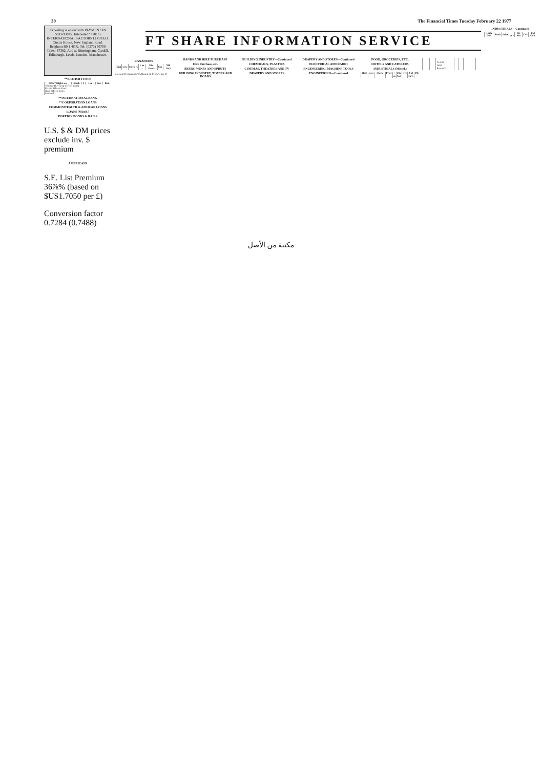30 The Financial Times Tuesday February 22 1977
Exporting is easier with PAYMENT IN STERLING. Interested? Talk to INTERNATIONAL FACTORS LIMITED. Circus House, New England Road, Brighton BN1 4GX. Tel: (0273) 66700 Telex: 87382. And at Birmingham, Cardiff, Edinburgh, Leeds, London, Manchester.
**BRITISH FUNDS
| 1976/7 High Low | Stock | £ | + or - | Int. | Red. |
| --- | --- | --- | --- | --- | --- |
| "Shorts" (Lives up to Five Years) | | | | | |
| Five to Fifteen Years | | | | | |
| Over Fifteen Years | | | | | |
| Undated | | | | | |
**INTERNATIONAL BANK
**CORPORATION LOANS
COMMONWEALTH & AFRICAN LOANS
LOANS (Miscel.)
FOREIGN BONDS & RAILS
U.S. $ & DM prices exclude inv. $ premium
AMERICANS
S.E. List Premium 36⅞% (based on $US1.7050 per £)
Conversion factor 0.7284 (0.7488)
FT SHARE INFORMATION SERVICE
CANADIANS
| High | Low | Stock | £ | + or - | Div. Gross | Cvr | Yld Gr's |
| --- | --- | --- | --- | --- | --- | --- | --- |
S.E. List Premium 36⅞% (based on $1.7575 per £)
BANKS AND HIRE PURCHASE
Hire Purchase, etc.
BEERS, WINES AND SPIRITS
BUILDING INDUSTRY, TIMBER AND ROADS
BUILDING INDUSTRY—Continued
CHEMICALS, PLASTICS
CINEMAS, THEATRES AND TV
DRAPERY AND STORES
DRAPERY AND STORES—Continued
ELECTRICAL AND RADIO
ENGINEERING, MACHINE TOOLS
ENGINEERING—Continued
FOOD, GROCERIES, ETC.
HOTELS AND CATERERS
INDUSTRIALS (Miscel.)
| High | Low | Stock | Price | + or - | Div Net | Cvr | Yld Gr's | P/E |
| --- | --- | --- | --- | --- | --- | --- | --- | --- |
| | | A.A.H. | | | | | | |
| | | AGB Research | | | | | | |
INDUSTRIALS—Continued
| High Low | Stock | Price | + or - | Div Net | Cvr | Yld Gr's |
| --- | --- | --- | --- | --- | --- | --- |
مكتبة من الأصل